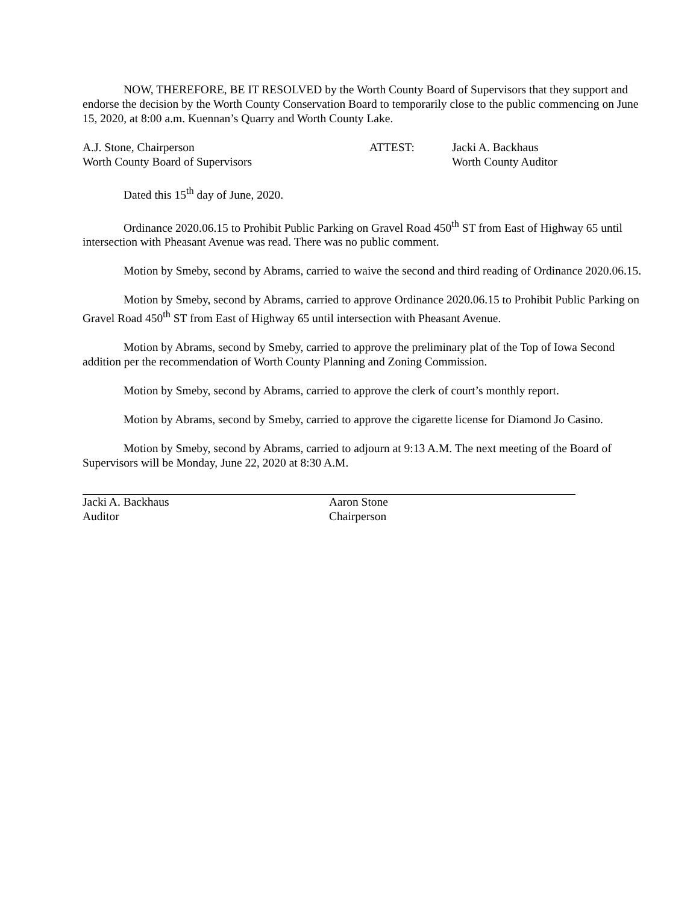NOW, THEREFORE, BE IT RESOLVED by the Worth County Board of Supervisors that they support and endorse the decision by the Worth County Conservation Board to temporarily close to the public commencing on June 15, 2020, at 8:00 a.m. Kuennan’s Quarry and Worth County Lake.
A.J. Stone, Chairperson
Worth County Board of Supervisors
ATTEST: Jacki A. Backhaus
Worth County Auditor
Dated this 15<sup>th</sup> day of June, 2020.
Ordinance 2020.06.15 to Prohibit Public Parking on Gravel Road 450<sup>th</sup> ST from East of Highway 65 until intersection with Pheasant Avenue was read. There was no public comment.
Motion by Smeby, second by Abrams, carried to waive the second and third reading of Ordinance 2020.06.15.
Motion by Smeby, second by Abrams, carried to approve Ordinance 2020.06.15 to Prohibit Public Parking on Gravel Road 450<sup>th</sup> ST from East of Highway 65 until intersection with Pheasant Avenue.
Motion by Abrams, second by Smeby, carried to approve the preliminary plat of the Top of Iowa Second addition per the recommendation of Worth County Planning and Zoning Commission.
Motion by Smeby, second by Abrams, carried to approve the clerk of court’s monthly report.
Motion by Abrams, second by Smeby, carried to approve the cigarette license for Diamond Jo Casino.
Motion by Smeby, second by Abrams, carried to adjourn at 9:13 A.M. The next meeting of the Board of Supervisors will be Monday, June 22, 2020 at 8:30 A.M.
Jacki A. Backhaus
Auditor
Aaron Stone
Chairperson